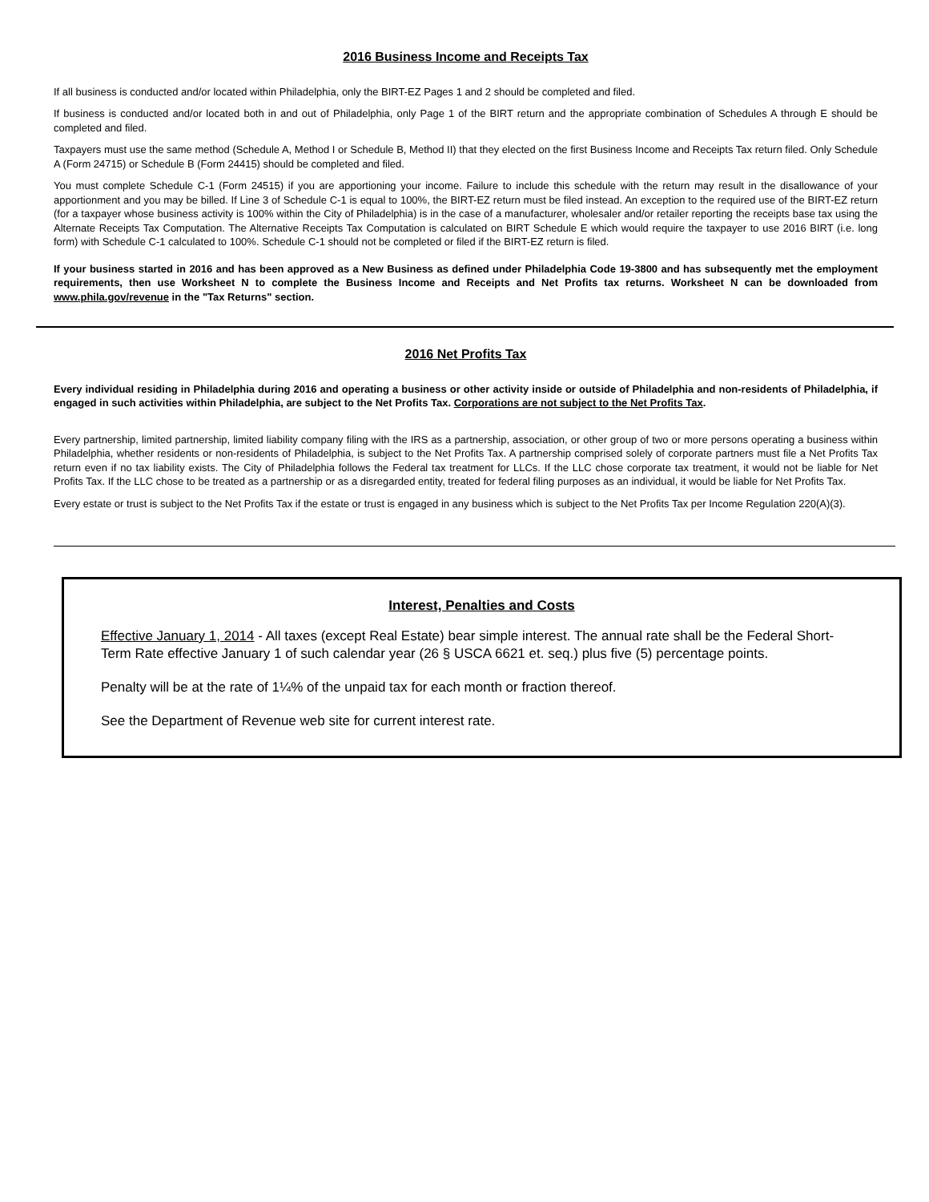2016 Business Income and Receipts Tax
If all business is conducted and/or located within Philadelphia, only the BIRT-EZ Pages 1 and 2 should be completed and filed.
If business is conducted and/or located both in and out of Philadelphia, only Page 1 of the BIRT return and the appropriate combination of Schedules A through E should be completed and filed.
Taxpayers must use the same method (Schedule A, Method I or Schedule B, Method II) that they elected on the first Business Income and Receipts Tax return filed. Only Schedule A (Form 24715) or Schedule B (Form 24415) should be completed and filed.
You must complete Schedule C-1 (Form 24515) if you are apportioning your income. Failure to include this schedule with the return may result in the disallowance of your apportionment and you may be billed. If Line 3 of Schedule C-1 is equal to 100%, the BIRT-EZ return must be filed instead. An exception to the required use of the BIRT-EZ return (for a taxpayer whose business activity is 100% within the City of Philadelphia) is in the case of a manufacturer, wholesaler and/or retailer reporting the receipts base tax using the Alternate Receipts Tax Computation. The Alternative Receipts Tax Computation is calculated on BIRT Schedule E which would require the taxpayer to use 2016 BIRT (i.e. long form) with Schedule C-1 calculated to 100%. Schedule C-1 should not be completed or filed if the BIRT-EZ return is filed.
If your business started in 2016 and has been approved as a New Business as defined under Philadelphia Code 19-3800 and has subsequently met the employment requirements, then use Worksheet N to complete the Business Income and Receipts and Net Profits tax returns. Worksheet N can be downloaded from www.phila.gov/revenue in the "Tax Returns" section.
2016 Net Profits Tax
Every individual residing in Philadelphia during 2016 and operating a business or other activity inside or outside of Philadelphia and non-residents of Philadelphia, if engaged in such activities within Philadelphia, are subject to the Net Profits Tax. Corporations are not subject to the Net Profits Tax.
Every partnership, limited partnership, limited liability company filing with the IRS as a partnership, association, or other group of two or more persons operating a business within Philadelphia, whether residents or non-residents of Philadelphia, is subject to the Net Profits Tax. A partnership comprised solely of corporate partners must file a Net Profits Tax return even if no tax liability exists. The City of Philadelphia follows the Federal tax treatment for LLCs. If the LLC chose corporate tax treatment, it would not be liable for Net Profits Tax. If the LLC chose to be treated as a partnership or as a disregarded entity, treated for federal filing purposes as an individual, it would be liable for Net Profits Tax.
Every estate or trust is subject to the Net Profits Tax if the estate or trust is engaged in any business which is subject to the Net Profits Tax per Income Regulation 220(A)(3).
Interest, Penalties and Costs
Effective January 1, 2014 - All taxes (except Real Estate) bear simple interest. The annual rate shall be the Federal Short-Term Rate effective January 1 of such calendar year (26 § USCA 6621 et. seq.) plus five (5) percentage points.
Penalty will be at the rate of 1¼% of the unpaid tax for each month or fraction thereof.
See the Department of Revenue web site for current interest rate.